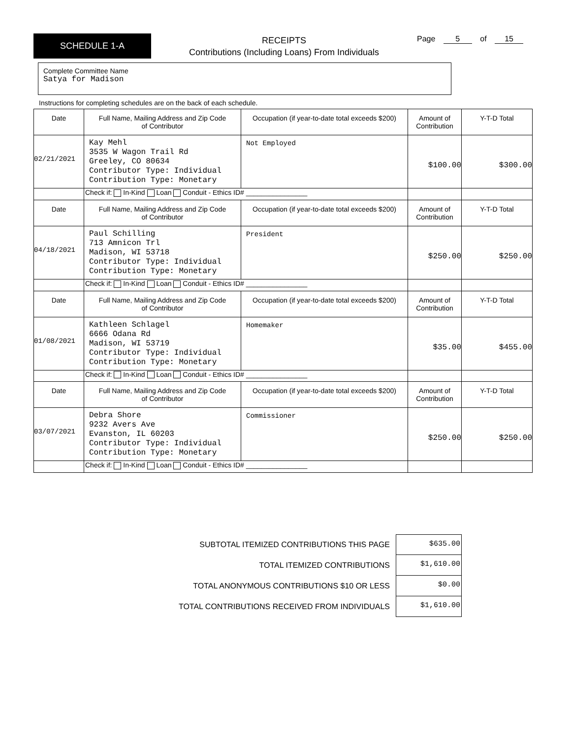SCHEDULE 1-A
RECEIPTS
Contributions (Including Loans) From Individuals
Page 5 of 15
Complete Committee Name
Satya for Madison
Instructions for completing schedules are on the back of each schedule.
| Date | Full Name, Mailing Address and Zip Code of Contributor | Occupation (if year-to-date total exceeds $200) | Amount of Contribution | Y-T-D Total |
| 02/21/2021 | Kay Mehl 3535 W Wagon Trail Rd Greeley, CO 80634 Contributor Type: Individual Contribution Type: Monetary | Not Employed | $100.00 | $300.00 |
| | Check if: In-Kind Loan Conduit - Ethics ID# ________________ | | | |
| Date | Full Name, Mailing Address and Zip Code of Contributor | Occupation (if year-to-date total exceeds $200) | Amount of Contribution | Y-T-D Total |
| 04/18/2021 | Paul Schilling 713 Amnicon Trl Madison, WI 53718 Contributor Type: Individual Contribution Type: Monetary | President | $250.00 | $250.00 |
| | Check if: In-Kind Loan Conduit - Ethics ID# ________________ | | | |
| Date | Full Name, Mailing Address and Zip Code of Contributor | Occupation (if year-to-date total exceeds $200) | Amount of Contribution | Y-T-D Total |
| 01/08/2021 | Kathleen Schlagel 6666 Odana Rd Madison, WI 53719 Contributor Type: Individual Contribution Type: Monetary | Homemaker | $35.00 | $455.00 |
| | Check if: In-Kind Loan Conduit - Ethics ID# ________________ | | | |
| Date | Full Name, Mailing Address and Zip Code of Contributor | Occupation (if year-to-date total exceeds $200) | Amount of Contribution | Y-T-D Total |
| 03/07/2021 | Debra Shore 9232 Avers Ave Evanston, IL 60203 Contributor Type: Individual Contribution Type: Monetary | Commissioner | $250.00 | $250.00 |
| | Check if: In-Kind Loan Conduit - Ethics ID# ________________ | | | |
SUBTOTAL ITEMIZED CONTRIBUTIONS THIS PAGE $635.00
TOTAL ITEMIZED CONTRIBUTIONS $1,610.00
TOTAL ANONYMOUS CONTRIBUTIONS $10 OR LESS $0.00
TOTAL CONTRIBUTIONS RECEIVED FROM INDIVIDUALS $1,610.00